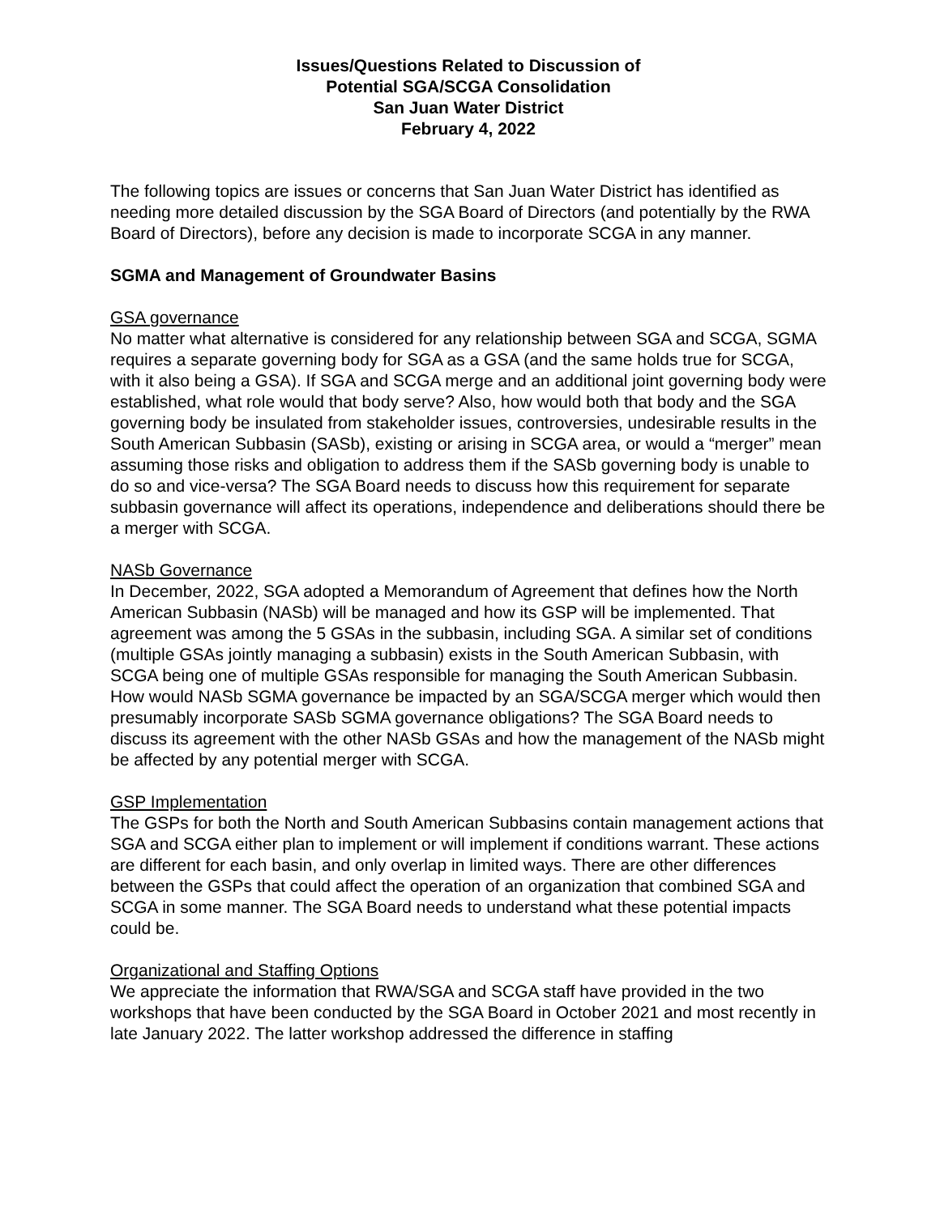Issues/Questions Related to Discussion of
Potential SGA/SCGA Consolidation
San Juan Water District
February 4, 2022
The following topics are issues or concerns that San Juan Water District has identified as needing more detailed discussion by the SGA Board of Directors (and potentially by the RWA Board of Directors), before any decision is made to incorporate SCGA in any manner.
SGMA and Management of Groundwater Basins
GSA governance
No matter what alternative is considered for any relationship between SGA and SCGA, SGMA requires a separate governing body for SGA as a GSA (and the same holds true for SCGA, with it also being a GSA). If SGA and SCGA merge and an additional joint governing body were established, what role would that body serve? Also, how would both that body and the SGA governing body be insulated from stakeholder issues, controversies, undesirable results in the South American Subbasin (SASb), existing or arising in SCGA area, or would a “merger” mean assuming those risks and obligation to address them if the SASb governing body is unable to do so and vice-versa? The SGA Board needs to discuss how this requirement for separate subbasin governance will affect its operations, independence and deliberations should there be a merger with SCGA.
NASb Governance
In December, 2022, SGA adopted a Memorandum of Agreement that defines how the North American Subbasin (NASb) will be managed and how its GSP will be implemented. That agreement was among the 5 GSAs in the subbasin, including SGA. A similar set of conditions (multiple GSAs jointly managing a subbasin) exists in the South American Subbasin, with SCGA being one of multiple GSAs responsible for managing the South American Subbasin. How would NASb SGMA governance be impacted by an SGA/SCGA merger which would then presumably incorporate SASb SGMA governance obligations? The SGA Board needs to discuss its agreement with the other NASb GSAs and how the management of the NASb might be affected by any potential merger with SCGA.
GSP Implementation
The GSPs for both the North and South American Subbasins contain management actions that SGA and SCGA either plan to implement or will implement if conditions warrant. These actions are different for each basin, and only overlap in limited ways. There are other differences between the GSPs that could affect the operation of an organization that combined SGA and SCGA in some manner. The SGA Board needs to understand what these potential impacts could be.
Organizational and Staffing Options
We appreciate the information that RWA/SGA and SCGA staff have provided in the two workshops that have been conducted by the SGA Board in October 2021 and most recently in late January 2022. The latter workshop addressed the difference in staffing